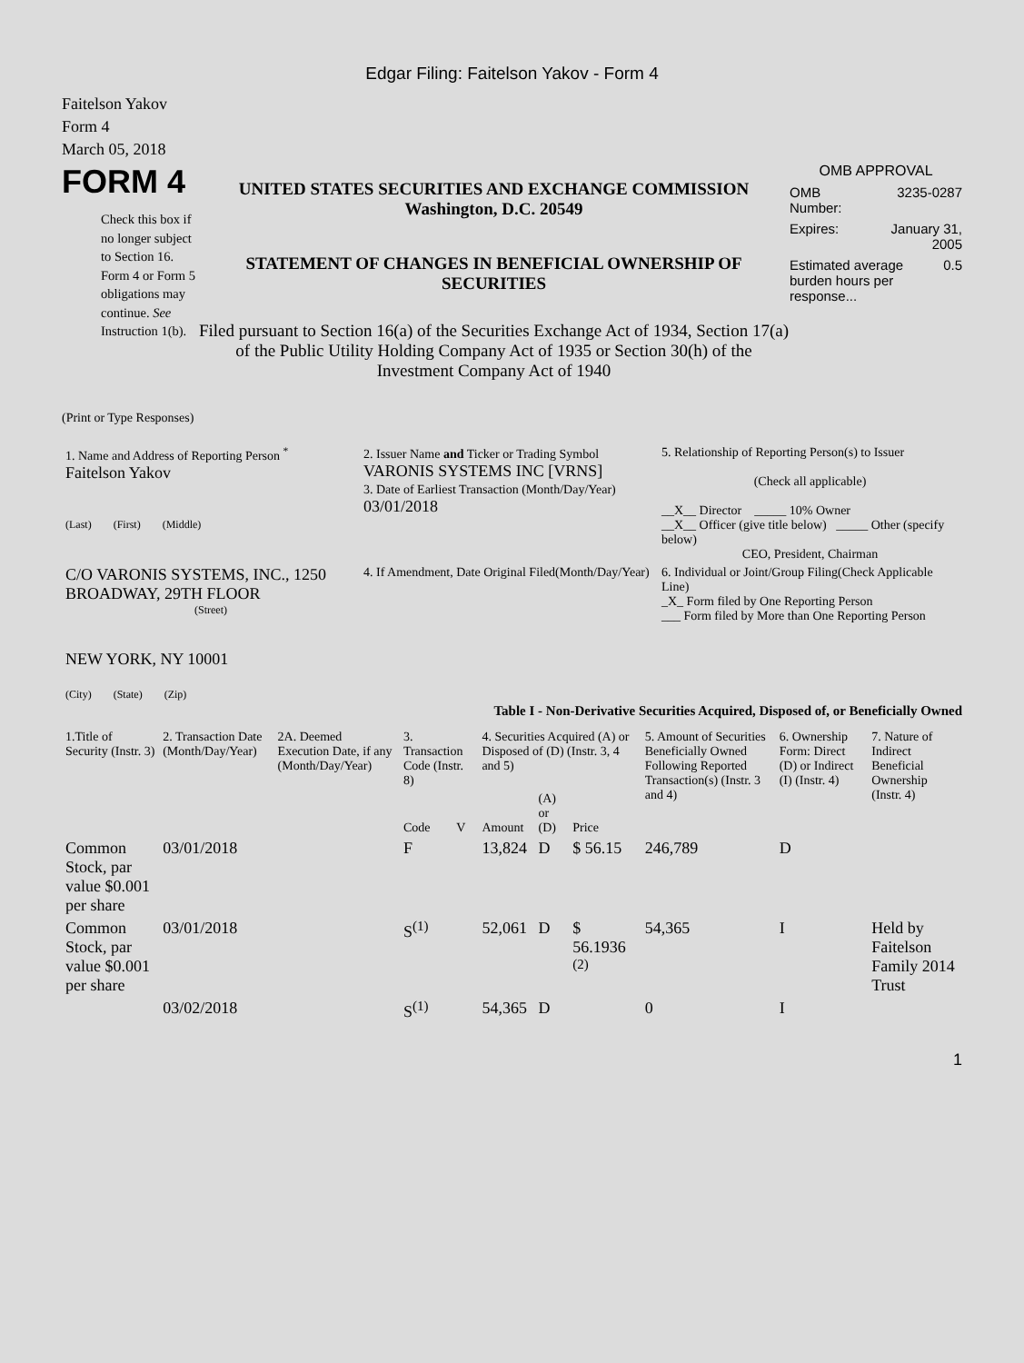Edgar Filing: Faitelson Yakov - Form 4
Faitelson Yakov
Form 4
March 05, 2018
FORM 4
Check this box if no longer subject to Section 16. Form 4 or Form 5 obligations may continue. See Instruction 1(b).
UNITED STATES SECURITIES AND EXCHANGE COMMISSION
Washington, D.C. 20549
STATEMENT OF CHANGES IN BENEFICIAL OWNERSHIP OF SECURITIES
Filed pursuant to Section 16(a) of the Securities Exchange Act of 1934, Section 17(a) of the Public Utility Holding Company Act of 1935 or Section 30(h) of the Investment Company Act of 1940
OMB APPROVAL
OMB
Number: 3235-0287
Expires: January 31,
2005
Estimated average burden hours per response... 0.5
(Print or Type Responses)
| 1. Name and Address of Reporting Person <sup>*</sup> Faitelson Yakov (Last) (First) (Middle) | 2. Issuer Name and Ticker or Trading Symbol VARONIS SYSTEMS INC [VRNS] 3. Date of Earliest Transaction (Month/Day/Year) 03/01/2018 | 5. Relationship of Reporting Person(s) to Issuer (Check all applicable) __X__ Director _____ 10% Owner __X__ Officer (give title below) _____ Other (specify below) CEO, President, Chairman |
| C/O VARONIS SYSTEMS, INC., 1250 BROADWAY, 29TH FLOOR (Street) NEW YORK, NY 10001 (City) (State) (Zip) | 4. If Amendment, Date Original Filed(Month/Day/Year) | 6. Individual or Joint/Group Filing(Check Applicable Line) _X_ Form filed by One Reporting Person ___ Form filed by More than One Reporting Person |
Table I - Non-Derivative Securities Acquired, Disposed of, or Beneficially Owned
| 1.Title of Security (Instr. 3) | 2. Transaction Date (Month/Day/Year) | 2A. Deemed Execution Date, if any (Month/Day/Year) | 3. Transaction Code (Instr. 8) | | 4. Securities Acquired (A) or Disposed of (D) (Instr. 3, 4 and 5) | | | 5. Amount of Securities Beneficially Owned Following Reported Transaction(s) (Instr. 3 and 4) | 6. Ownership Form: Direct (D) or Indirect (I) (Instr. 4) | 7. Nature of Indirect Beneficial Ownership (Instr. 4) |
| --- | --- | --- | --- | --- | --- | --- | --- | --- | --- | --- |
| | | | Code | V | Amount | (A) or (D) | Price | | | |
| Common Stock, par value $0.001 per share | 03/01/2018 | | F | | 13,824 | D | $ 56.15 | 246,789 | D | |
| Common Stock, par value $0.001 per share | 03/01/2018 | | S<sup>(1)</sup> | | 52,061 | D | $ 56.1936 <sup>(2)</sup> | 54,365 | I | Held by Faitelson Family 2014 Trust |
| | 03/02/2018 | | S<sup>(1)</sup> | | 54,365 | D | | 0 | I | |
1